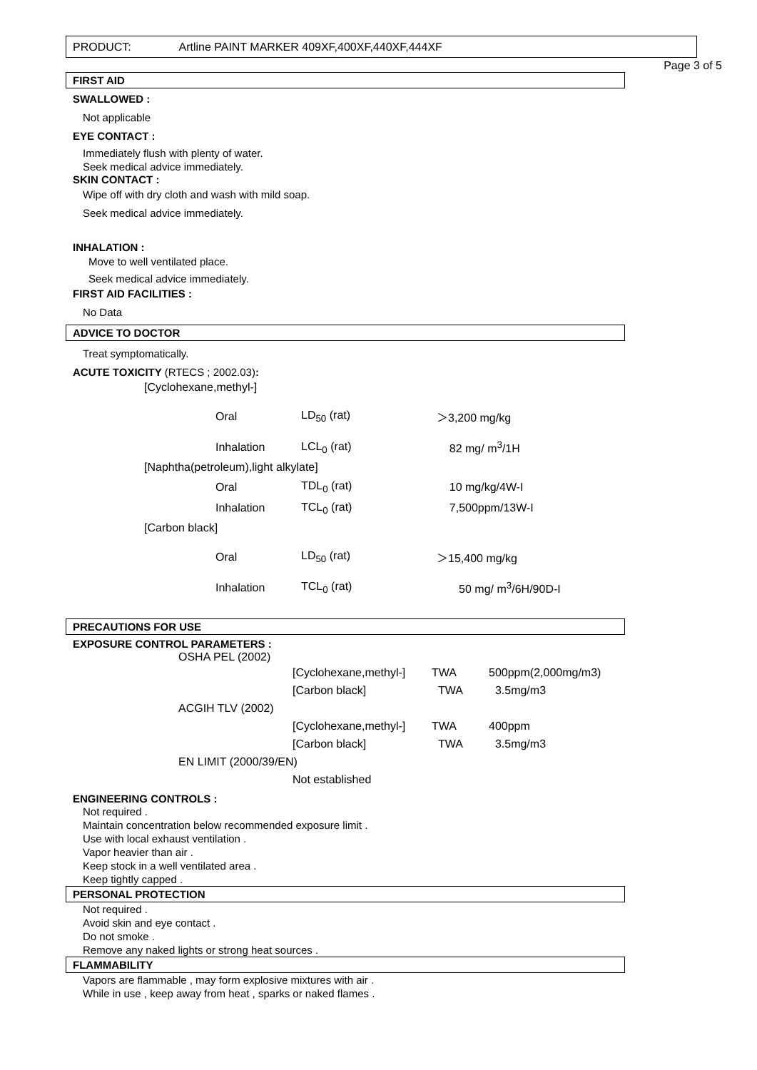PRODUCT: Artline PAINT MARKER 409XF,400XF,440XF,444XF
Page 3 of 5
FIRST AID
SWALLOWED :
Not applicable
EYE CONTACT :
Immediately flush with plenty of water.
Seek medical advice immediately.
SKIN CONTACT :
Wipe off with dry cloth and wash with mild soap.
Seek medical advice immediately.
INHALATION :
Move to well ventilated place.
Seek medical advice immediately.
FIRST AID FACILITIES :
No Data
ADVICE TO DOCTOR
Treat symptomatically.
ACUTE TOXICITY (RTECS ; 2002.03):
| [Cyclohexane,methyl-] | | | |
| | Oral | LD<sub>50</sub> (rat) | ＞3,200 mg/kg |
| | Inhalation | LCL<sub>0</sub> (rat) | 82 mg/ m<sup>3</sup>/1H |
| [Naphtha(petroleum),light alkylate] | | | |
| | Oral | TDL<sub>0</sub> (rat) | 10 mg/kg/4W-I |
| | Inhalation | TCL<sub>0</sub> (rat) | 7,500ppm/13W-I |
| [Carbon black] | | | |
| | Oral | LD<sub>50</sub> (rat) | ＞15,400 mg/kg |
| | Inhalation | TCL<sub>0</sub> (rat) | 50 mg/ m<sup>3</sup>/6H/90D-I |
PRECAUTIONS FOR USE
EXPOSURE CONTROL PARAMETERS :
| OSHA PEL (2002) | | | |
| | [Cyclohexane,methyl-] | TWA | 500ppm(2,000mg/m3) |
| | [Carbon black] | TWA | 3.5mg/m3 |
| ACGIH TLV (2002) | | | |
| | [Cyclohexane,methyl-] | TWA | 400ppm |
| | [Carbon black] | TWA | 3.5mg/m3 |
| EN LIMIT (2000/39/EN) | | | |
| | Not established | | |
ENGINEERING CONTROLS :
Not required .
Maintain concentration below recommended exposure limit .
Use with local exhaust ventilation .
Vapor heavier than air .
Keep stock in a well ventilated area .
Keep tightly capped .
PERSONAL PROTECTION
Not required .
Avoid skin and eye contact .
Do not smoke .
Remove any naked lights or strong heat sources .
FLAMMABILITY
Vapors are flammable , may form explosive mixtures with air .
While in use , keep away from heat , sparks or naked flames .